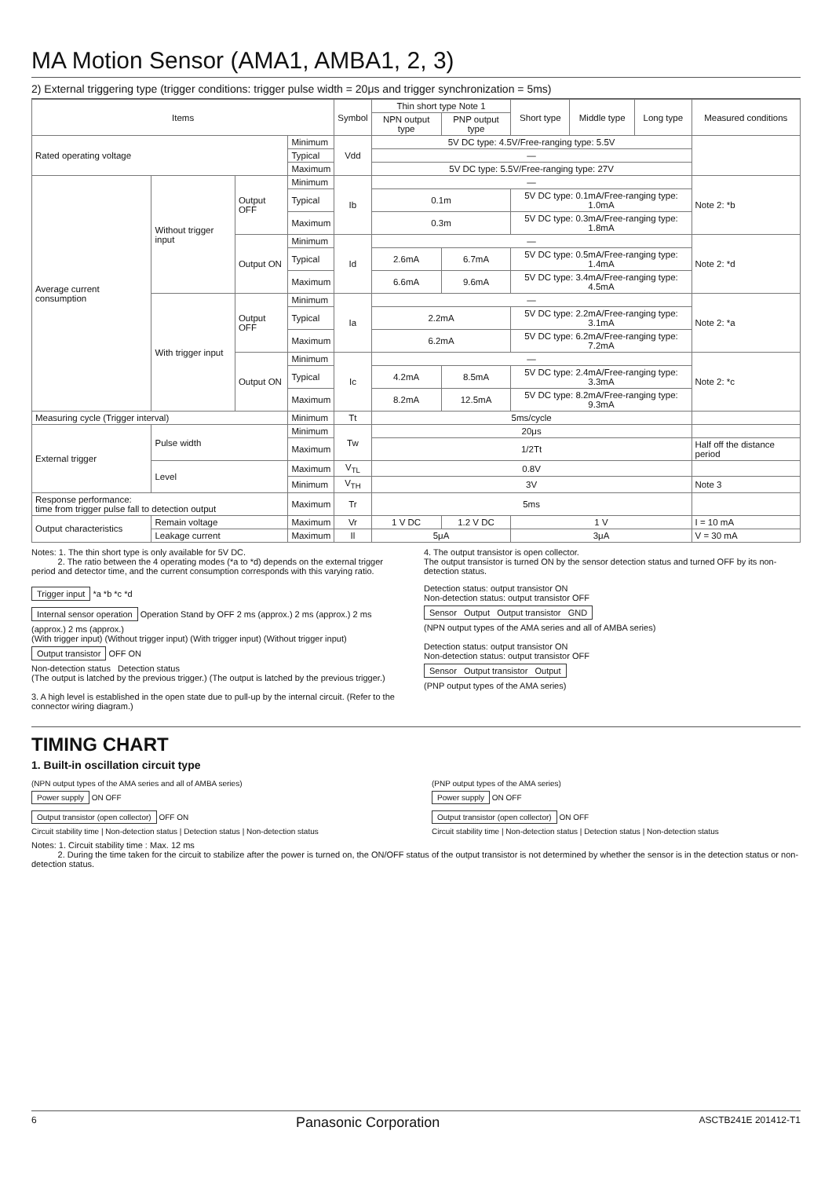MA Motion Sensor (AMA1, AMBA1, 2, 3)
2) External triggering type (trigger conditions: trigger pulse width = 20μs and trigger synchronization = 5ms)
| Items | | | | Symbol | Thin short type Note 1 | | Short type | Middle type | Long type | Measured conditions |
| --- | --- | --- | --- | --- | --- | --- | --- | --- | --- | --- |
| | | | | | NPN output type | PNP output type | | | | |
| Rated operating voltage | | | Minimum | Vdd | 5V DC type: 4.5V/Free-ranging type: 5.5V | | | | | |
| | | | Typical | | — | | | | | |
| | | | Maximum | | 5V DC type: 5.5V/Free-ranging type: 27V | | | | | |
| Average current consumption | Without trigger input | Output OFF | Minimum | Ib | — | | | | | Note 2: *b |
| | | | Typical | | 0.1m | | 5V DC type: 0.1mA/Free-ranging type: 1.0mA | | | |
| | | | Maximum | | 0.3m | | 5V DC type: 0.3mA/Free-ranging type: 1.8mA | | | |
| | | Output ON | Minimum | Id | — | | | | | Note 2: *d |
| | | | Typical | | 2.6mA | 6.7mA | 5V DC type: 0.5mA/Free-ranging type: 1.4mA | | | |
| | | | Maximum | | 6.6mA | 9.6mA | 5V DC type: 3.4mA/Free-ranging type: 4.5mA | | | |
| | With trigger input | Output OFF | Minimum | Ia | — | | | | | Note 2: *a |
| | | | Typical | | 2.2mA | | 5V DC type: 2.2mA/Free-ranging type: 3.1mA | | | |
| | | | Maximum | | 6.2mA | | 5V DC type: 6.2mA/Free-ranging type: 7.2mA | | | |
| | | Output ON | Minimum | Ic | — | | | | | Note 2: *c |
| | | | Typical | | 4.2mA | 8.5mA | 5V DC type: 2.4mA/Free-ranging type: 3.3mA | | | |
| | | | Maximum | | 8.2mA | 12.5mA | 5V DC type: 8.2mA/Free-ranging type: 9.3mA | | | |
| Measuring cycle (Trigger interval) | | | Minimum | Tt | 5ms/cycle | | | | | |
| External trigger | Pulse width | | Minimum | Tw | 20μs | | | | | |
| | | | Maximum | | 1/2Tt | | | | | Half off the distance period |
| | Level | | Maximum | V<sub>TL</sub> | 0.8V | | | | | |
| | | | Minimum | V<sub>TH</sub> | 3V | | | | | Note 3 |
| Response performance: time from trigger pulse fall to detection output | | | Maximum | Tr | 5ms | | | | | |
| Output characteristics | Remain voltage | | Maximum | Vr | 1 V DC | 1.2 V DC | 1 V | | | I = 10 mA |
| | Leakage current | | Maximum | Il | 5μA | | 3μA | | | V = 30 mA |
Notes: 1. The thin short type is only available for 5V DC.
2. The ratio between the 4 operating modes (*a to *d) depends on the external trigger period and detector time, and the current consumption corresponds with this varying ratio.
4. The output transistor is open collector.
The output transistor is turned ON by the sensor detection status and turned OFF by its non-detection status.
Trigger input *a *b *c *d
Internal sensor operation Operation Stand by OFF 2 ms (approx.) 2 ms (approx.) 2 ms (approx.) 2 ms (approx.)
(With trigger input) (Without trigger input) (With trigger input) (Without trigger input)
Output transistor OFF ON
Non-detection status Detection status
(The output is latched by the previous trigger.) (The output is latched by the previous trigger.)
3. A high level is established in the open state due to pull-up by the internal circuit. (Refer to the connector wiring diagram.)
Detection status: output transistor ON
Non-detection status: output transistor OFF
Sensor Output Output transistor GND
(NPN output types of the AMA series and all of AMBA series)
Detection status: output transistor ON
Non-detection status: output transistor OFF
Sensor Output transistor Output
(PNP output types of the AMA series)
TIMING CHART
1. Built-in oscillation circuit type
(NPN output types of the AMA series and all of AMBA series)
Power supply ON OFF
Output transistor (open collector) OFF ON
Circuit stability time | Non-detection status | Detection status | Non-detection status
(PNP output types of the AMA series)
Power supply ON OFF
Output transistor (open collector) ON OFF
Circuit stability time | Non-detection status | Detection status | Non-detection status
Notes: 1. Circuit stability time : Max. 12 ms
2. During the time taken for the circuit to stabilize after the power is turned on, the ON/OFF status of the output transistor is not determined by whether the sensor is in the detection status or non-detection status.
6 Panasonic Corporation ASCTB241E 201412-T1